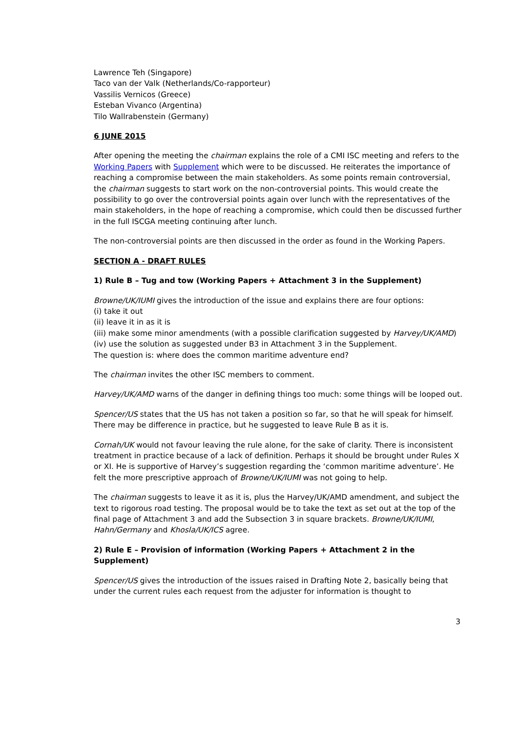Lawrence Teh (Singapore)
Taco van der Valk (Netherlands/Co-rapporteur)
Vassilis Vernicos (Greece)
Esteban Vivanco (Argentina)
Tilo Wallrabenstein (Germany)
6 JUNE 2015
After opening the meeting the chairman explains the role of a CMI ISC meeting and refers to the Working Papers with Supplement which were to be discussed. He reiterates the importance of reaching a compromise between the main stakeholders. As some points remain controversial, the chairman suggests to start work on the non-controversial points. This would create the possibility to go over the controversial points again over lunch with the representatives of the main stakeholders, in the hope of reaching a compromise, which could then be discussed further in the full ISCGA meeting continuing after lunch.
The non-controversial points are then discussed in the order as found in the Working Papers.
SECTION A - DRAFT RULES
1) Rule B – Tug and tow (Working Papers + Attachment 3 in the Supplement)
Browne/UK/IUMI gives the introduction of the issue and explains there are four options:
(i) take it out
(ii) leave it in as it is
(iii) make some minor amendments (with a possible clarification suggested by Harvey/UK/AMD)
(iv) use the solution as suggested under B3 in Attachment 3 in the Supplement.
The question is: where does the common maritime adventure end?
The chairman invites the other ISC members to comment.
Harvey/UK/AMD warns of the danger in defining things too much: some things will be looped out.
Spencer/US states that the US has not taken a position so far, so that he will speak for himself. There may be difference in practice, but he suggested to leave Rule B as it is.
Cornah/UK would not favour leaving the rule alone, for the sake of clarity. There is inconsistent treatment in practice because of a lack of definition. Perhaps it should be brought under Rules X or XI. He is supportive of Harvey’s suggestion regarding the ‘common maritime adventure’. He felt the more prescriptive approach of Browne/UK/IUMI was not going to help.
The chairman suggests to leave it as it is, plus the Harvey/UK/AMD amendment, and subject the text to rigorous road testing. The proposal would be to take the text as set out at the top of the final page of Attachment 3 and add the Subsection 3 in square brackets. Browne/UK/IUMI, Hahn/Germany and Khosla/UK/ICS agree.
2) Rule E – Provision of information (Working Papers + Attachment 2 in the Supplement)
Spencer/US gives the introduction of the issues raised in Drafting Note 2, basically being that under the current rules each request from the adjuster for information is thought to
3